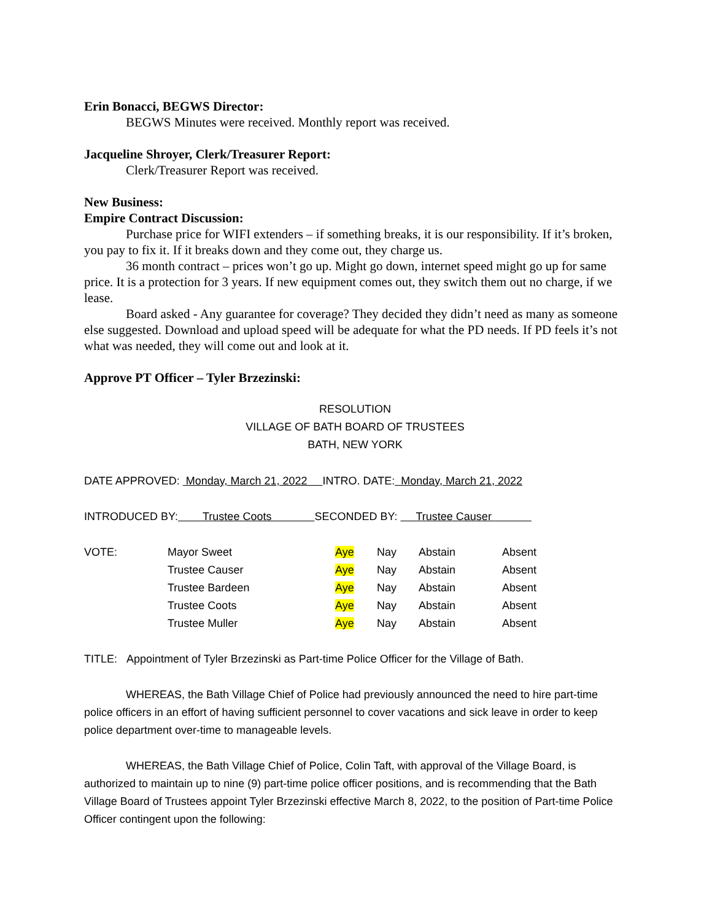Erin Bonacci, BEGWS Director:
BEGWS Minutes were received. Monthly report was received.
Jacqueline Shroyer, Clerk/Treasurer Report:
Clerk/Treasurer Report was received.
New Business:
Empire Contract Discussion:
Purchase price for WIFI extenders – if something breaks, it is our responsibility. If it’s broken, you pay to fix it. If it breaks down and they come out, they charge us.
36 month contract – prices won’t go up. Might go down, internet speed might go up for same price. It is a protection for 3 years. If new equipment comes out, they switch them out no charge, if we lease.
Board asked - Any guarantee for coverage? They decided they didn’t need as many as someone else suggested. Download and upload speed will be adequate for what the PD needs. If PD feels it’s not what was needed, they will come out and look at it.
Approve PT Officer – Tyler Brzezinski:
RESOLUTION
VILLAGE OF BATH BOARD OF TRUSTEES
BATH, NEW YORK
DATE APPROVED: Monday, March 21, 2022 INTRO. DATE: Monday, March 21, 2022
INTRODUCED BY: Trustee Coots SECONDED BY: Trustee Causer
| VOTE: | Mayor Sweet | Aye | Nay | Abstain | Absent |
| | Trustee Causer | Aye | Nay | Abstain | Absent |
| | Trustee Bardeen | Aye | Nay | Abstain | Absent |
| | Trustee Coots | Aye | Nay | Abstain | Absent |
| | Trustee Muller | Aye | Nay | Abstain | Absent |
TITLE: Appointment of Tyler Brzezinski as Part-time Police Officer for the Village of Bath.
WHEREAS, the Bath Village Chief of Police had previously announced the need to hire part-time police officers in an effort of having sufficient personnel to cover vacations and sick leave in order to keep police department over-time to manageable levels.
WHEREAS, the Bath Village Chief of Police, Colin Taft, with approval of the Village Board, is authorized to maintain up to nine (9) part-time police officer positions, and is recommending that the Bath Village Board of Trustees appoint Tyler Brzezinski effective March 8, 2022, to the position of Part-time Police Officer contingent upon the following: